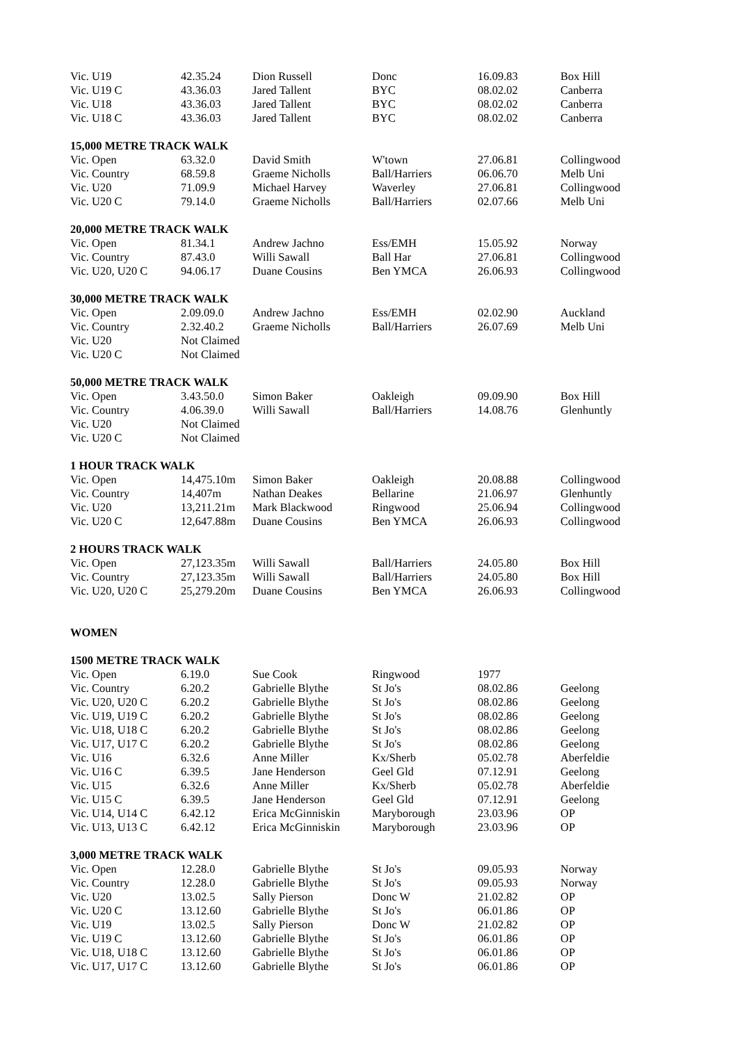| Vic. U19 | 42.35.24 | Dion Russell | Donc | 16.09.83 | Box Hill |
| Vic. U19 C | 43.36.03 | Jared Tallent | BYC | 08.02.02 | Canberra |
| Vic. U18 | 43.36.03 | Jared Tallent | BYC | 08.02.02 | Canberra |
| Vic. U18 C | 43.36.03 | Jared Tallent | BYC | 08.02.02 | Canberra |
| 15,000 METRE TRACK WALK | | | | | |
| --- | --- | --- | --- | --- | --- |
| Vic. Open | 63.32.0 | David Smith | W'town | 27.06.81 | Collingwood |
| Vic. Country | 68.59.8 | Graeme Nicholls | Ball/Harriers | 06.06.70 | Melb Uni |
| Vic. U20 | 71.09.9 | Michael Harvey | Waverley | 27.06.81 | Collingwood |
| Vic. U20 C | 79.14.0 | Graeme Nicholls | Ball/Harriers | 02.07.66 | Melb Uni |
| 20,000 METRE TRACK WALK | | | | | |
| --- | --- | --- | --- | --- | --- |
| Vic. Open | 81.34.1 | Andrew Jachno | Ess/EMH | 15.05.92 | Norway |
| Vic. Country | 87.43.0 | Willi Sawall | Ball Har | 27.06.81 | Collingwood |
| Vic. U20, U20 C | 94.06.17 | Duane Cousins | Ben YMCA | 26.06.93 | Collingwood |
| 30,000 METRE TRACK WALK | | | | | |
| --- | --- | --- | --- | --- | --- |
| Vic. Open | 2.09.09.0 | Andrew Jachno | Ess/EMH | 02.02.90 | Auckland |
| Vic. Country | 2.32.40.2 | Graeme Nicholls | Ball/Harriers | 26.07.69 | Melb Uni |
| Vic. U20 | Not Claimed | | | | |
| Vic. U20 C | Not Claimed | | | | |
| 50,000 METRE TRACK WALK | | | | | |
| --- | --- | --- | --- | --- | --- |
| Vic. Open | 3.43.50.0 | Simon Baker | Oakleigh | 09.09.90 | Box Hill |
| Vic. Country | 4.06.39.0 | Willi Sawall | Ball/Harriers | 14.08.76 | Glenhuntly |
| Vic. U20 | Not Claimed | | | | |
| Vic. U20 C | Not Claimed | | | | |
| 1 HOUR TRACK WALK | | | | | |
| --- | --- | --- | --- | --- | --- |
| Vic. Open | 14,475.10m | Simon Baker | Oakleigh | 20.08.88 | Collingwood |
| Vic. Country | 14,407m | Nathan Deakes | Bellarine | 21.06.97 | Glenhuntly |
| Vic. U20 | 13,211.21m | Mark Blackwood | Ringwood | 25.06.94 | Collingwood |
| Vic. U20 C | 12,647.88m | Duane Cousins | Ben YMCA | 26.06.93 | Collingwood |
| 2 HOURS TRACK WALK | | | | | |
| --- | --- | --- | --- | --- | --- |
| Vic. Open | 27,123.35m | Willi Sawall | Ball/Harriers | 24.05.80 | Box Hill |
| Vic. Country | 27,123.35m | Willi Sawall | Ball/Harriers | 24.05.80 | Box Hill |
| Vic. U20, U20 C | 25,279.20m | Duane Cousins | Ben YMCA | 26.06.93 | Collingwood |
WOMEN
| 1500 METRE TRACK WALK | | | | | |
| --- | --- | --- | --- | --- | --- |
| Vic. Open | 6.19.0 | Sue Cook | Ringwood | 1977 | |
| Vic. Country | 6.20.2 | Gabrielle Blythe | St Jo's | 08.02.86 | Geelong |
| Vic. U20, U20 C | 6.20.2 | Gabrielle Blythe | St Jo's | 08.02.86 | Geelong |
| Vic. U19, U19 C | 6.20.2 | Gabrielle Blythe | St Jo's | 08.02.86 | Geelong |
| Vic. U18, U18 C | 6.20.2 | Gabrielle Blythe | St Jo's | 08.02.86 | Geelong |
| Vic. U17, U17 C | 6.20.2 | Gabrielle Blythe | St Jo's | 08.02.86 | Geelong |
| Vic. U16 | 6.32.6 | Anne Miller | Kx/Sherb | 05.02.78 | Aberfeldie |
| Vic. U16 C | 6.39.5 | Jane Henderson | Geel Gld | 07.12.91 | Geelong |
| Vic. U15 | 6.32.6 | Anne Miller | Kx/Sherb | 05.02.78 | Aberfeldie |
| Vic. U15 C | 6.39.5 | Jane Henderson | Geel Gld | 07.12.91 | Geelong |
| Vic. U14, U14 C | 6.42.12 | Erica McGinniskin | Maryborough | 23.03.96 | OP |
| Vic. U13, U13 C | 6.42.12 | Erica McGinniskin | Maryborough | 23.03.96 | OP |
| 3,000 METRE TRACK WALK | | | | | |
| --- | --- | --- | --- | --- | --- |
| Vic. Open | 12.28.0 | Gabrielle Blythe | St Jo's | 09.05.93 | Norway |
| Vic. Country | 12.28.0 | Gabrielle Blythe | St Jo's | 09.05.93 | Norway |
| Vic. U20 | 13.02.5 | Sally Pierson | Donc W | 21.02.82 | OP |
| Vic. U20 C | 13.12.60 | Gabrielle Blythe | St Jo's | 06.01.86 | OP |
| Vic. U19 | 13.02.5 | Sally Pierson | Donc W | 21.02.82 | OP |
| Vic. U19 C | 13.12.60 | Gabrielle Blythe | St Jo's | 06.01.86 | OP |
| Vic. U18, U18 C | 13.12.60 | Gabrielle Blythe | St Jo's | 06.01.86 | OP |
| Vic. U17, U17 C | 13.12.60 | Gabrielle Blythe | St Jo's | 06.01.86 | OP |